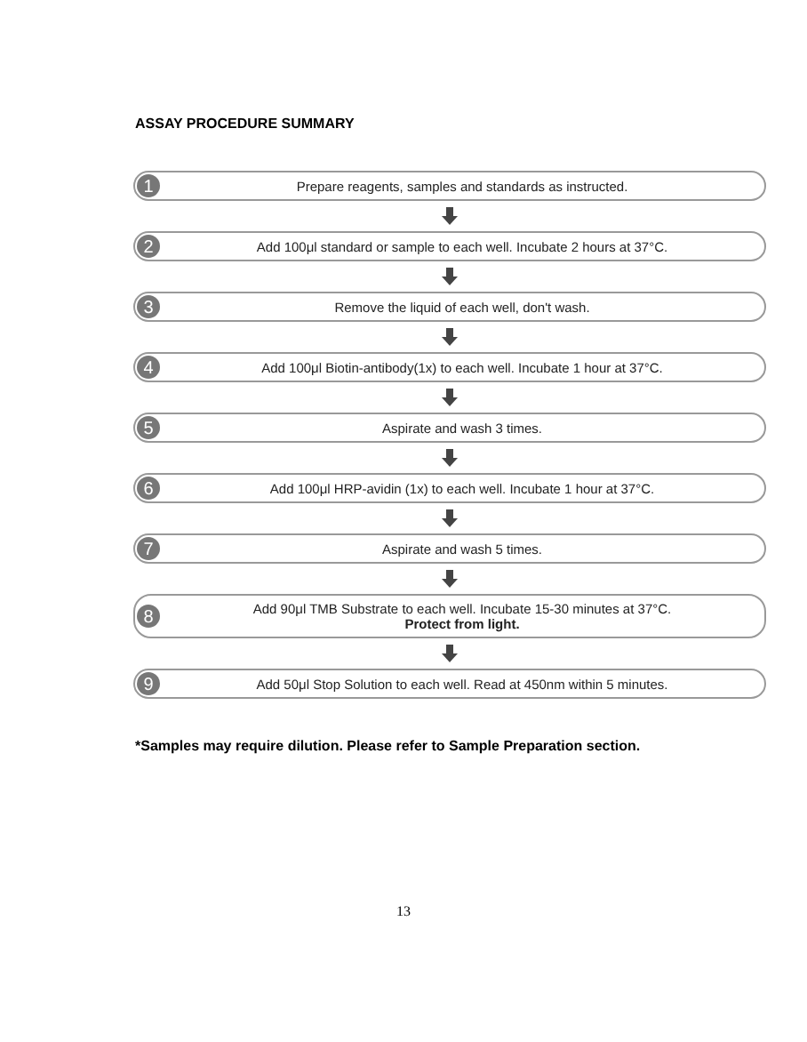ASSAY PROCEDURE SUMMARY
1
Prepare reagents, samples and standards as instructed.
2
Add 100μl standard or sample to each well. Incubate 2 hours at 37°C.
3
Remove the liquid of each well, don't wash.
4
Add 100μl Biotin-antibody(1x) to each well. Incubate 1 hour at 37°C.
5
Aspirate and wash 3 times.
6
Add 100μl HRP-avidin (1x) to each well. Incubate 1 hour at 37°C.
7
Aspirate and wash 5 times.
8
Add 90μl TMB Substrate to each well. Incubate 15-30 minutes at 37°C.
Protect from light.
9
Add 50μl Stop Solution to each well. Read at 450nm within 5 minutes.
*Samples may require dilution. Please refer to Sample Preparation section.
13